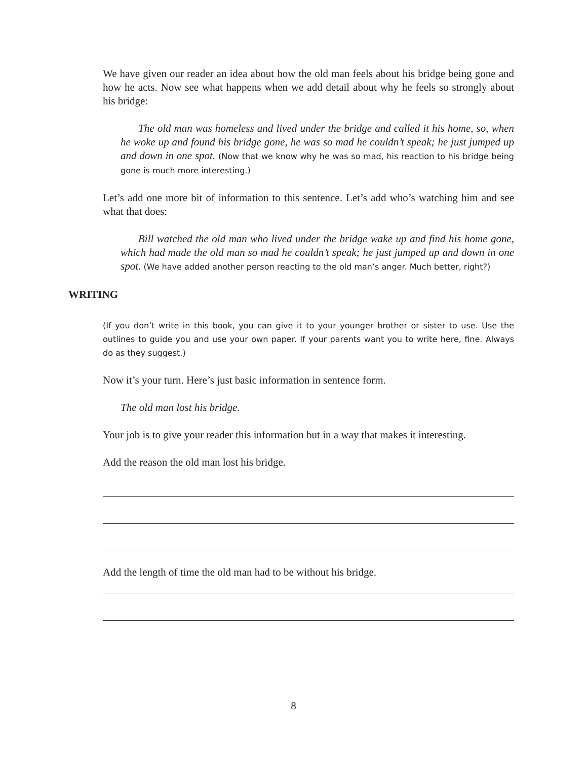We have given our reader an idea about how the old man feels about his bridge being gone and how he acts. Now see what happens when we add detail about why he feels so strongly about his bridge:
The old man was homeless and lived under the bridge and called it his home, so, when he woke up and found his bridge gone, he was so mad he couldn’t speak; he just jumped up and down in one spot. (Now that we know why he was so mad, his reaction to his bridge being gone is much more interesting.)
Let’s add one more bit of information to this sentence. Let’s add who’s watching him and see what that does:
Bill watched the old man who lived under the bridge wake up and find his home gone, which had made the old man so mad he couldn’t speak; he just jumped up and down in one spot. (We have added another person reacting to the old man’s anger. Much better, right?)
WRITING
(If you don’t write in this book, you can give it to your younger brother or sister to use. Use the outlines to guide you and use your own paper. If your parents want you to write here, fine. Always do as they suggest.)
Now it’s your turn. Here’s just basic information in sentence form.
The old man lost his bridge.
Your job is to give your reader this information but in a way that makes it interesting.
Add the reason the old man lost his bridge.
Add the length of time the old man had to be without his bridge.
8